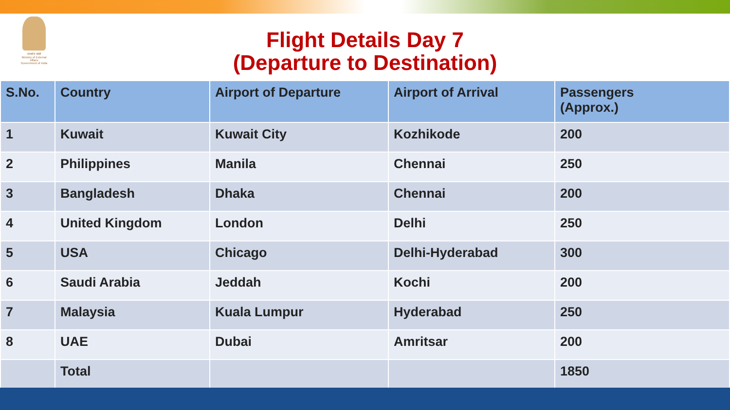सत्यमेव जयते
Ministry of External Affairs
Government of India
Flight Details Day 7
(Departure to Destination)
| S.No. | Country | Airport of Departure | Airport of Arrival | Passengers (Approx.) |
| --- | --- | --- | --- | --- |
| 1 | Kuwait | Kuwait City | Kozhikode | 200 |
| 2 | Philippines | Manila | Chennai | 250 |
| 3 | Bangladesh | Dhaka | Chennai | 200 |
| 4 | United Kingdom | London | Delhi | 250 |
| 5 | USA | Chicago | Delhi-Hyderabad | 300 |
| 6 | Saudi Arabia | Jeddah | Kochi | 200 |
| 7 | Malaysia | Kuala Lumpur | Hyderabad | 250 |
| 8 | UAE | Dubai | Amritsar | 200 |
| | Total | | | 1850 |